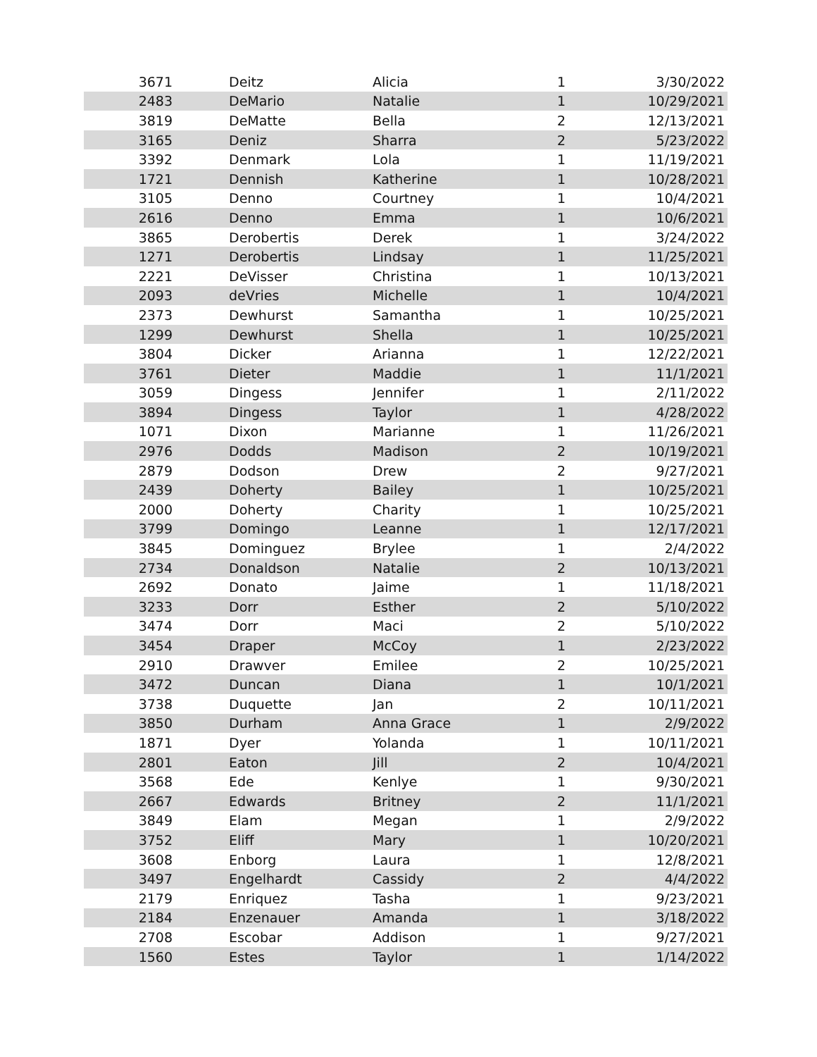| 3671 | Deitz | Alicia | 1 | 3/30/2022 |
| 2483 | DeMario | Natalie | 1 | 10/29/2021 |
| 3819 | DeMatte | Bella | 2 | 12/13/2021 |
| 3165 | Deniz | Sharra | 2 | 5/23/2022 |
| 3392 | Denmark | Lola | 1 | 11/19/2021 |
| 1721 | Dennish | Katherine | 1 | 10/28/2021 |
| 3105 | Denno | Courtney | 1 | 10/4/2021 |
| 2616 | Denno | Emma | 1 | 10/6/2021 |
| 3865 | Derobertis | Derek | 1 | 3/24/2022 |
| 1271 | Derobertis | Lindsay | 1 | 11/25/2021 |
| 2221 | DeVisser | Christina | 1 | 10/13/2021 |
| 2093 | deVries | Michelle | 1 | 10/4/2021 |
| 2373 | Dewhurst | Samantha | 1 | 10/25/2021 |
| 1299 | Dewhurst | Shella | 1 | 10/25/2021 |
| 3804 | Dicker | Arianna | 1 | 12/22/2021 |
| 3761 | Dieter | Maddie | 1 | 11/1/2021 |
| 3059 | Dingess | Jennifer | 1 | 2/11/2022 |
| 3894 | Dingess | Taylor | 1 | 4/28/2022 |
| 1071 | Dixon | Marianne | 1 | 11/26/2021 |
| 2976 | Dodds | Madison | 2 | 10/19/2021 |
| 2879 | Dodson | Drew | 2 | 9/27/2021 |
| 2439 | Doherty | Bailey | 1 | 10/25/2021 |
| 2000 | Doherty | Charity | 1 | 10/25/2021 |
| 3799 | Domingo | Leanne | 1 | 12/17/2021 |
| 3845 | Dominguez | Brylee | 1 | 2/4/2022 |
| 2734 | Donaldson | Natalie | 2 | 10/13/2021 |
| 2692 | Donato | Jaime | 1 | 11/18/2021 |
| 3233 | Dorr | Esther | 2 | 5/10/2022 |
| 3474 | Dorr | Maci | 2 | 5/10/2022 |
| 3454 | Draper | McCoy | 1 | 2/23/2022 |
| 2910 | Drawver | Emilee | 2 | 10/25/2021 |
| 3472 | Duncan | Diana | 1 | 10/1/2021 |
| 3738 | Duquette | Jan | 2 | 10/11/2021 |
| 3850 | Durham | Anna Grace | 1 | 2/9/2022 |
| 1871 | Dyer | Yolanda | 1 | 10/11/2021 |
| 2801 | Eaton | Jill | 2 | 10/4/2021 |
| 3568 | Ede | Kenlye | 1 | 9/30/2021 |
| 2667 | Edwards | Britney | 2 | 11/1/2021 |
| 3849 | Elam | Megan | 1 | 2/9/2022 |
| 3752 | Eliff | Mary | 1 | 10/20/2021 |
| 3608 | Enborg | Laura | 1 | 12/8/2021 |
| 3497 | Engelhardt | Cassidy | 2 | 4/4/2022 |
| 2179 | Enriquez | Tasha | 1 | 9/23/2021 |
| 2184 | Enzenauer | Amanda | 1 | 3/18/2022 |
| 2708 | Escobar | Addison | 1 | 9/27/2021 |
| 1560 | Estes | Taylor | 1 | 1/14/2022 |